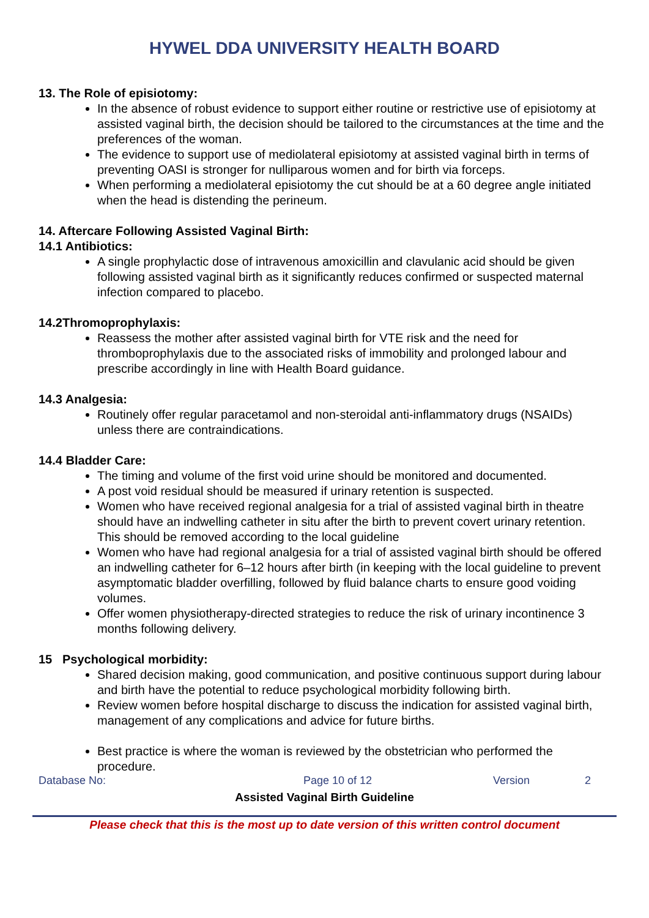HYWEL DDA UNIVERSITY HEALTH BOARD
13. The Role of episiotomy:
In the absence of robust evidence to support either routine or restrictive use of episiotomy at assisted vaginal birth, the decision should be tailored to the circumstances at the time and the preferences of the woman.
The evidence to support use of mediolateral episiotomy at assisted vaginal birth in terms of preventing OASI is stronger for nulliparous women and for birth via forceps.
When performing a mediolateral episiotomy the cut should be at a 60 degree angle initiated when the head is distending the perineum.
14. Aftercare Following Assisted Vaginal Birth:
14.1 Antibiotics:
A single prophylactic dose of intravenous amoxicillin and clavulanic acid should be given following assisted vaginal birth as it significantly reduces confirmed or suspected maternal infection compared to placebo.
14.2Thromoprophylaxis:
Reassess the mother after assisted vaginal birth for VTE risk and the need for thromboprophylaxis due to the associated risks of immobility and prolonged labour and prescribe accordingly in line with Health Board guidance.
14.3 Analgesia:
Routinely offer regular paracetamol and non-steroidal anti-inflammatory drugs (NSAIDs) unless there are contraindications.
14.4 Bladder Care:
The timing and volume of the first void urine should be monitored and documented.
A post void residual should be measured if urinary retention is suspected.
Women who have received regional analgesia for a trial of assisted vaginal birth in theatre should have an indwelling catheter in situ after the birth to prevent covert urinary retention.
This should be removed according to the local guideline
Women who have had regional analgesia for a trial of assisted vaginal birth should be offered an indwelling catheter for 6–12 hours after birth (in keeping with the local guideline to prevent asymptomatic bladder overfilling, followed by fluid balance charts to ensure good voiding volumes.
Offer women physiotherapy-directed strategies to reduce the risk of urinary incontinence 3 months following delivery.
15 Psychological morbidity:
Shared decision making, good communication, and positive continuous support during labour and birth have the potential to reduce psychological morbidity following birth.
Review women before hospital discharge to discuss the indication for assisted vaginal birth, management of any complications and advice for future births.
Best practice is where the woman is reviewed by the obstetrician who performed the procedure.
Database No: Page 10 of 12 Version 2
Assisted Vaginal Birth Guideline
Please check that this is the most up to date version of this written control document